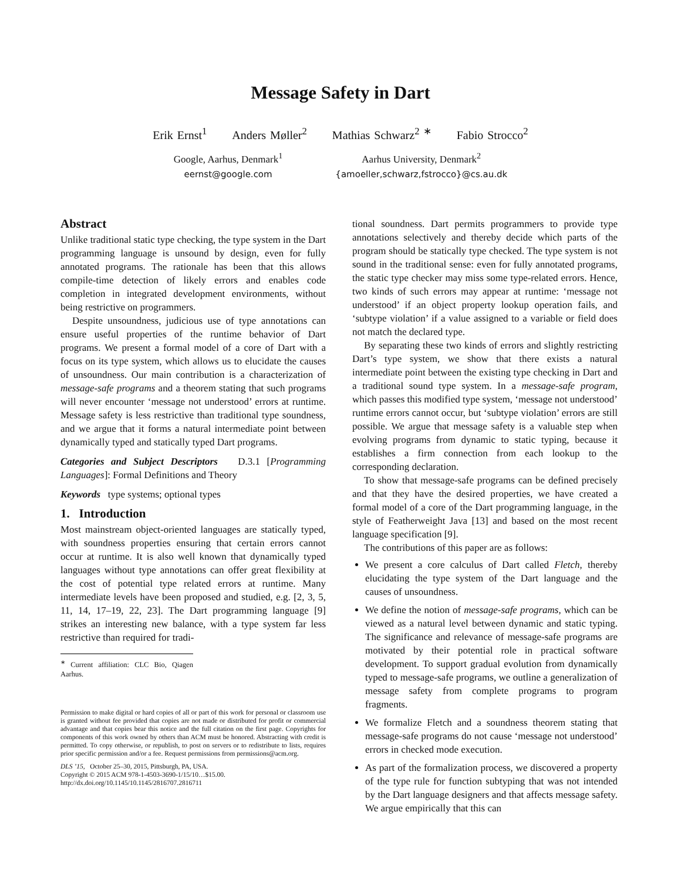Message Safety in Dart
Erik Ernst<sup>1</sup> Anders Møller<sup>2</sup> Mathias Schwarz<sup>2 ∗</sup> Fabio Strocco<sup>2</sup>
Google, Aarhus, Denmark<sup>1</sup>
eernst@google.com
Aarhus University, Denmark<sup>2</sup>
{amoeller,schwarz,fstrocco}@cs.au.dk
Abstract
Unlike traditional static type checking, the type system in the Dart programming language is unsound by design, even for fully annotated programs. The rationale has been that this allows compile-time detection of likely errors and enables code completion in integrated development environments, without being restrictive on programmers.
Despite unsoundness, judicious use of type annotations can ensure useful properties of the runtime behavior of Dart programs. We present a formal model of a core of Dart with a focus on its type system, which allows us to elucidate the causes of unsoundness. Our main contribution is a characterization of message-safe programs and a theorem stating that such programs will never encounter ‘message not understood’ errors at runtime. Message safety is less restrictive than traditional type soundness, and we argue that it forms a natural intermediate point between dynamically typed and statically typed Dart programs.
Categories and Subject Descriptors D.3.1 [Programming Languages]: Formal Definitions and Theory
Keywords type systems; optional types
1. Introduction
Most mainstream object-oriented languages are statically typed, with soundness properties ensuring that certain errors cannot occur at runtime. It is also well known that dynamically typed languages without type annotations can offer great flexibility at the cost of potential type related errors at runtime. Many intermediate levels have been proposed and studied, e.g. [2, 3, 5, 11, 14, 17–19, 22, 23]. The Dart programming language [9] strikes an interesting new balance, with a type system far less restrictive than required for tradi-
<sup>∗</sup> Current affiliation: CLC Bio, Qiagen Aarhus.
Permission to make digital or hard copies of all or part of this work for personal or classroom use is granted without fee provided that copies are not made or distributed for profit or commercial advantage and that copies bear this notice and the full citation on the first page. Copyrights for components of this work owned by others than ACM must be honored. Abstracting with credit is permitted. To copy otherwise, or republish, to post on servers or to redistribute to lists, requires prior specific permission and/or a fee. Request permissions from permissions@acm.org.
DLS ’15, October 25–30, 2015, Pittsburgh, PA, USA.
Copyright © 2015 ACM 978-1-4503-3690-1/15/10…$15.00.
http://dx.doi.org/10.1145/10.1145/2816707.2816711
tional soundness. Dart permits programmers to provide type annotations selectively and thereby decide which parts of the program should be statically type checked. The type system is not sound in the traditional sense: even for fully annotated programs, the static type checker may miss some type-related errors. Hence, two kinds of such errors may appear at runtime: ‘message not understood’ if an object property lookup operation fails, and ‘subtype violation’ if a value assigned to a variable or field does not match the declared type.
By separating these two kinds of errors and slightly restricting Dart’s type system, we show that there exists a natural intermediate point between the existing type checking in Dart and a traditional sound type system. In a message-safe program, which passes this modified type system, ‘message not understood’ runtime errors cannot occur, but ‘subtype violation’ errors are still possible. We argue that message safety is a valuable step when evolving programs from dynamic to static typing, because it establishes a firm connection from each lookup to the corresponding declaration.
To show that message-safe programs can be defined precisely and that they have the desired properties, we have created a formal model of a core of the Dart programming language, in the style of Featherweight Java [13] and based on the most recent language specification [9].
The contributions of this paper are as follows:
We present a core calculus of Dart called Fletch, thereby elucidating the type system of the Dart language and the causes of unsoundness.
We define the notion of message-safe programs, which can be viewed as a natural level between dynamic and static typing. The significance and relevance of message-safe programs are motivated by their potential role in practical software development. To support gradual evolution from dynamically typed to message-safe programs, we outline a generalization of message safety from complete programs to program fragments.
We formalize Fletch and a soundness theorem stating that message-safe programs do not cause ‘message not understood’ errors in checked mode execution.
As part of the formalization process, we discovered a property of the type rule for function subtyping that was not intended by the Dart language designers and that affects message safety. We argue empirically that this can